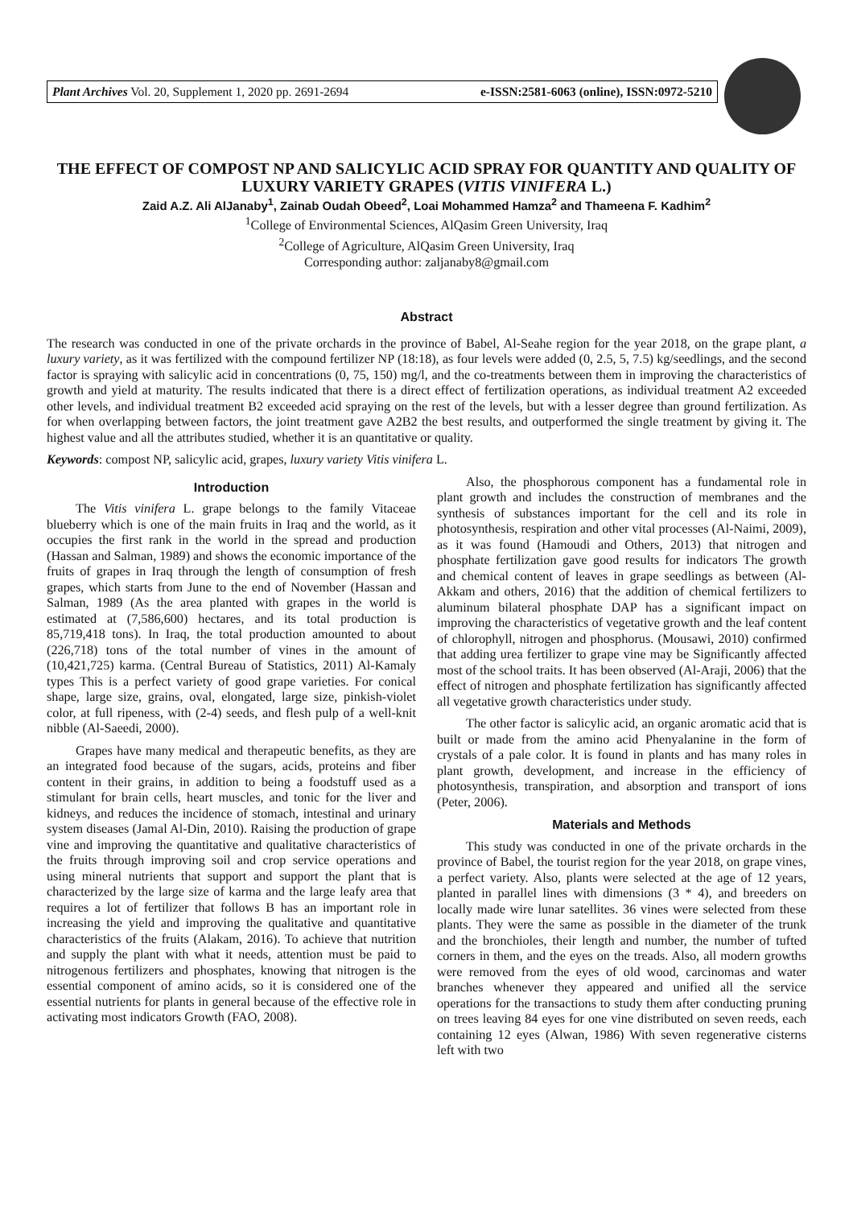Plant Archives Vol. 20, Supplement 1, 2020 pp. 2691-2694 e-ISSN:2581-6063 (online), ISSN:0972-5210
THE EFFECT OF COMPOST NP AND SALICYLIC ACID SPRAY FOR QUANTITY AND QUALITY OF LUXURY VARIETY GRAPES (VITIS VINIFERA L.)
Zaid A.Z. Ali AlJanaby<sup>1</sup>, Zainab Oudah Obeed<sup>2</sup>, Loai Mohammed Hamza<sup>2</sup> and Thameena F. Kadhim<sup>2</sup>
<sup>1</sup> College of Environmental Sciences, AlQasim Green University, Iraq
<sup>2</sup> College of Agriculture, AlQasim Green University, Iraq
Corresponding author: zaljanaby8@gmail.com
Abstract
The research was conducted in one of the private orchards in the province of Babel, Al-Seahe region for the year 2018, on the grape plant, a luxury variety, as it was fertilized with the compound fertilizer NP (18:18), as four levels were added (0, 2.5, 5, 7.5) kg/seedlings, and the second factor is spraying with salicylic acid in concentrations (0, 75, 150) mg/l, and the co-treatments between them in improving the characteristics of growth and yield at maturity. The results indicated that there is a direct effect of fertilization operations, as individual treatment A2 exceeded other levels, and individual treatment B2 exceeded acid spraying on the rest of the levels, but with a lesser degree than ground fertilization. As for when overlapping between factors, the joint treatment gave A2B2 the best results, and outperformed the single treatment by giving it. The highest value and all the attributes studied, whether it is an quantitative or quality.
Keywords: compost NP, salicylic acid, grapes, luxury variety Vitis vinifera L.
Introduction
The Vitis vinifera L. grape belongs to the family Vitaceae blueberry which is one of the main fruits in Iraq and the world, as it occupies the first rank in the world in the spread and production (Hassan and Salman, 1989) and shows the economic importance of the fruits of grapes in Iraq through the length of consumption of fresh grapes, which starts from June to the end of November (Hassan and Salman, 1989 (As the area planted with grapes in the world is estimated at (7,586,600) hectares, and its total production is 85,719,418 tons). In Iraq, the total production amounted to about (226,718) tons of the total number of vines in the amount of (10,421,725) karma. (Central Bureau of Statistics, 2011) Al-Kamaly types This is a perfect variety of good grape varieties. For conical shape, large size, grains, oval, elongated, large size, pinkish-violet color, at full ripeness, with (2-4) seeds, and flesh pulp of a well-knit nibble (Al-Saeedi, 2000).
Grapes have many medical and therapeutic benefits, as they are an integrated food because of the sugars, acids, proteins and fiber content in their grains, in addition to being a foodstuff used as a stimulant for brain cells, heart muscles, and tonic for the liver and kidneys, and reduces the incidence of stomach, intestinal and urinary system diseases (Jamal Al-Din, 2010). Raising the production of grape vine and improving the quantitative and qualitative characteristics of the fruits through improving soil and crop service operations and using mineral nutrients that support and support the plant that is characterized by the large size of karma and the large leafy area that requires a lot of fertilizer that follows B has an important role in increasing the yield and improving the qualitative and quantitative characteristics of the fruits (Alakam, 2016). To achieve that nutrition and supply the plant with what it needs, attention must be paid to nitrogenous fertilizers and phosphates, knowing that nitrogen is the essential component of amino acids, so it is considered one of the essential nutrients for plants in general because of the effective role in activating most indicators Growth (FAO, 2008).
Also, the phosphorous component has a fundamental role in plant growth and includes the construction of membranes and the synthesis of substances important for the cell and its role in photosynthesis, respiration and other vital processes (Al-Naimi, 2009), as it was found (Hamoudi and Others, 2013) that nitrogen and phosphate fertilization gave good results for indicators The growth and chemical content of leaves in grape seedlings as between (Al-Akkam and others, 2016) that the addition of chemical fertilizers to aluminum bilateral phosphate DAP has a significant impact on improving the characteristics of vegetative growth and the leaf content of chlorophyll, nitrogen and phosphorus. (Mousawi, 2010) confirmed that adding urea fertilizer to grape vine may be Significantly affected most of the school traits. It has been observed (Al-Araji, 2006) that the effect of nitrogen and phosphate fertilization has significantly affected all vegetative growth characteristics under study.
The other factor is salicylic acid, an organic aromatic acid that is built or made from the amino acid Phenyalanine in the form of crystals of a pale color. It is found in plants and has many roles in plant growth, development, and increase in the efficiency of photosynthesis, transpiration, and absorption and transport of ions (Peter, 2006).
Materials and Methods
This study was conducted in one of the private orchards in the province of Babel, the tourist region for the year 2018, on grape vines, a perfect variety. Also, plants were selected at the age of 12 years, planted in parallel lines with dimensions (3 * 4), and breeders on locally made wire lunar satellites. 36 vines were selected from these plants. They were the same as possible in the diameter of the trunk and the bronchioles, their length and number, the number of tufted corners in them, and the eyes on the treads. Also, all modern growths were removed from the eyes of old wood, carcinomas and water branches whenever they appeared and unified all the service operations for the transactions to study them after conducting pruning on trees leaving 84 eyes for one vine distributed on seven reeds, each containing 12 eyes (Alwan, 1986) With seven regenerative cisterns left with two